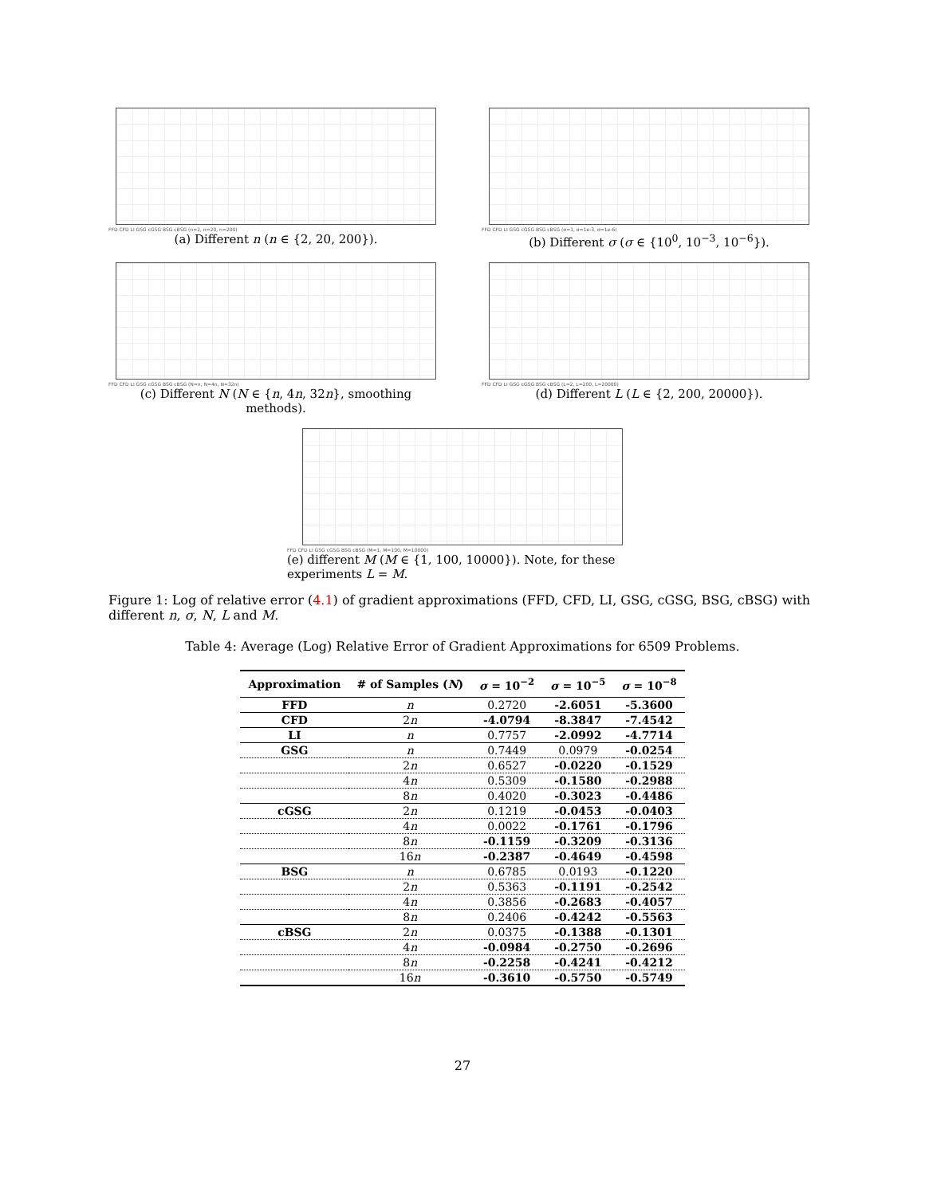FFD CFD LI GSG cGSG BSG cBSG (n=2, n=20, n=200)
(a) Different n (n ∈ {2, 20, 200}).
FFD CFD LI GSG cGSG BSG cBSG (σ=1, σ=1e-3, σ=1e-6)
(b) Different σ (σ ∈ {10<sup>0</sup>, 10<sup>−3</sup>, 10<sup>−6</sup>}).
FFD CFD LI GSG cGSG BSG cBSG (N=n, N=4n, N=32n)
(c) Different N (N ∈ {n, 4n, 32n}, smoothing methods).
FFD CFD LI GSG cGSG BSG cBSG (L=2, L=200, L=20000)
(d) Different L (L ∈ {2, 200, 20000}).
FFD CFD LI GSG cGSG BSG cBSG (M=1, M=100, M=10000)
(e) different M (M ∈ {1, 100, 10000}). Note, for these experiments L = M.
Figure 1: Log of relative error (4.1) of gradient approximations (FFD, CFD, LI, GSG, cGSG, BSG, cBSG) with different n, σ, N, L and M.
Table 4: Average (Log) Relative Error of Gradient Approximations for 6509 Problems.
| Approximation | # of Samples ( N ) | σ = 10<sup>−2</sup> | σ = 10<sup>−5</sup> | σ = 10<sup>−8</sup> |
| --- | --- | --- | --- | --- |
| FFD | n | 0.2720 | -2.6051 | -5.3600 |
| CFD | 2 n | -4.0794 | -8.3847 | -7.4542 |
| LI | n | 0.7757 | -2.0992 | -4.7714 |
| GSG | n | 0.7449 | 0.0979 | -0.0254 |
| | 2 n | 0.6527 | -0.0220 | -0.1529 |
| | 4 n | 0.5309 | -0.1580 | -0.2988 |
| | 8 n | 0.4020 | -0.3023 | -0.4486 |
| cGSG | 2 n | 0.1219 | -0.0453 | -0.0403 |
| | 4 n | 0.0022 | -0.1761 | -0.1796 |
| | 8 n | -0.1159 | -0.3209 | -0.3136 |
| | 16 n | -0.2387 | -0.4649 | -0.4598 |
| BSG | n | 0.6785 | 0.0193 | -0.1220 |
| | 2 n | 0.5363 | -0.1191 | -0.2542 |
| | 4 n | 0.3856 | -0.2683 | -0.4057 |
| | 8 n | 0.2406 | -0.4242 | -0.5563 |
| cBSG | 2 n | 0.0375 | -0.1388 | -0.1301 |
| | 4 n | -0.0984 | -0.2750 | -0.2696 |
| | 8 n | -0.2258 | -0.4241 | -0.4212 |
| | 16 n | -0.3610 | -0.5750 | -0.5749 |
27